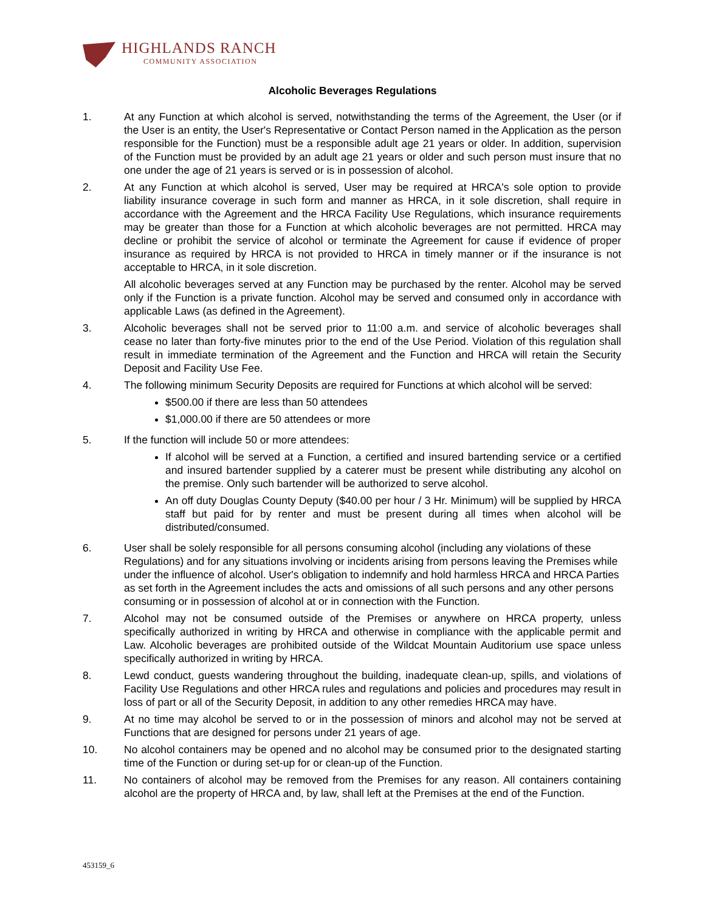HIGHLANDS RANCH
COMMUNITY ASSOCIATION
Alcoholic Beverages Regulations
1. At any Function at which alcohol is served, notwithstanding the terms of the Agreement, the User (or if the User is an entity, the User's Representative or Contact Person named in the Application as the person responsible for the Function) must be a responsible adult age 21 years or older. In addition, supervision of the Function must be provided by an adult age 21 years or older and such person must insure that no one under the age of 21 years is served or is in possession of alcohol.
2. At any Function at which alcohol is served, User may be required at HRCA's sole option to provide liability insurance coverage in such form and manner as HRCA, in it sole discretion, shall require in accordance with the Agreement and the HRCA Facility Use Regulations, which insurance requirements may be greater than those for a Function at which alcoholic beverages are not permitted. HRCA may decline or prohibit the service of alcohol or terminate the Agreement for cause if evidence of proper insurance as required by HRCA is not provided to HRCA in timely manner or if the insurance is not acceptable to HRCA, in it sole discretion.
All alcoholic beverages served at any Function may be purchased by the renter. Alcohol may be served only if the Function is a private function. Alcohol may be served and consumed only in accordance with applicable Laws (as defined in the Agreement).
3. Alcoholic beverages shall not be served prior to 11:00 a.m. and service of alcoholic beverages shall cease no later than forty-five minutes prior to the end of the Use Period. Violation of this regulation shall result in immediate termination of the Agreement and the Function and HRCA will retain the Security Deposit and Facility Use Fee.
4. The following minimum Security Deposits are required for Functions at which alcohol will be served:
$500.00 if there are less than 50 attendees
$1,000.00 if there are 50 attendees or more
5. If the function will include 50 or more attendees:
If alcohol will be served at a Function, a certified and insured bartending service or a certified and insured bartender supplied by a caterer must be present while distributing any alcohol on the premise. Only such bartender will be authorized to serve alcohol.
An off duty Douglas County Deputy ($40.00 per hour / 3 Hr. Minimum) will be supplied by HRCA staff but paid for by renter and must be present during all times when alcohol will be distributed/consumed.
6. User shall be solely responsible for all persons consuming alcohol (including any violations of these Regulations) and for any situations involving or incidents arising from persons leaving the Premises while under the influence of alcohol. User's obligation to indemnify and hold harmless HRCA and HRCA Parties as set forth in the Agreement includes the acts and omissions of all such persons and any other persons consuming or in possession of alcohol at or in connection with the Function.
7. Alcohol may not be consumed outside of the Premises or anywhere on HRCA property, unless specifically authorized in writing by HRCA and otherwise in compliance with the applicable permit and Law. Alcoholic beverages are prohibited outside of the Wildcat Mountain Auditorium use space unless specifically authorized in writing by HRCA.
8. Lewd conduct, guests wandering throughout the building, inadequate clean-up, spills, and violations of Facility Use Regulations and other HRCA rules and regulations and policies and procedures may result in loss of part or all of the Security Deposit, in addition to any other remedies HRCA may have.
9. At no time may alcohol be served to or in the possession of minors and alcohol may not be served at Functions that are designed for persons under 21 years of age.
10. No alcohol containers may be opened and no alcohol may be consumed prior to the designated starting time of the Function or during set-up for or clean-up of the Function.
11. No containers of alcohol may be removed from the Premises for any reason. All containers containing alcohol are the property of HRCA and, by law, shall left at the Premises at the end of the Function.
453159_6